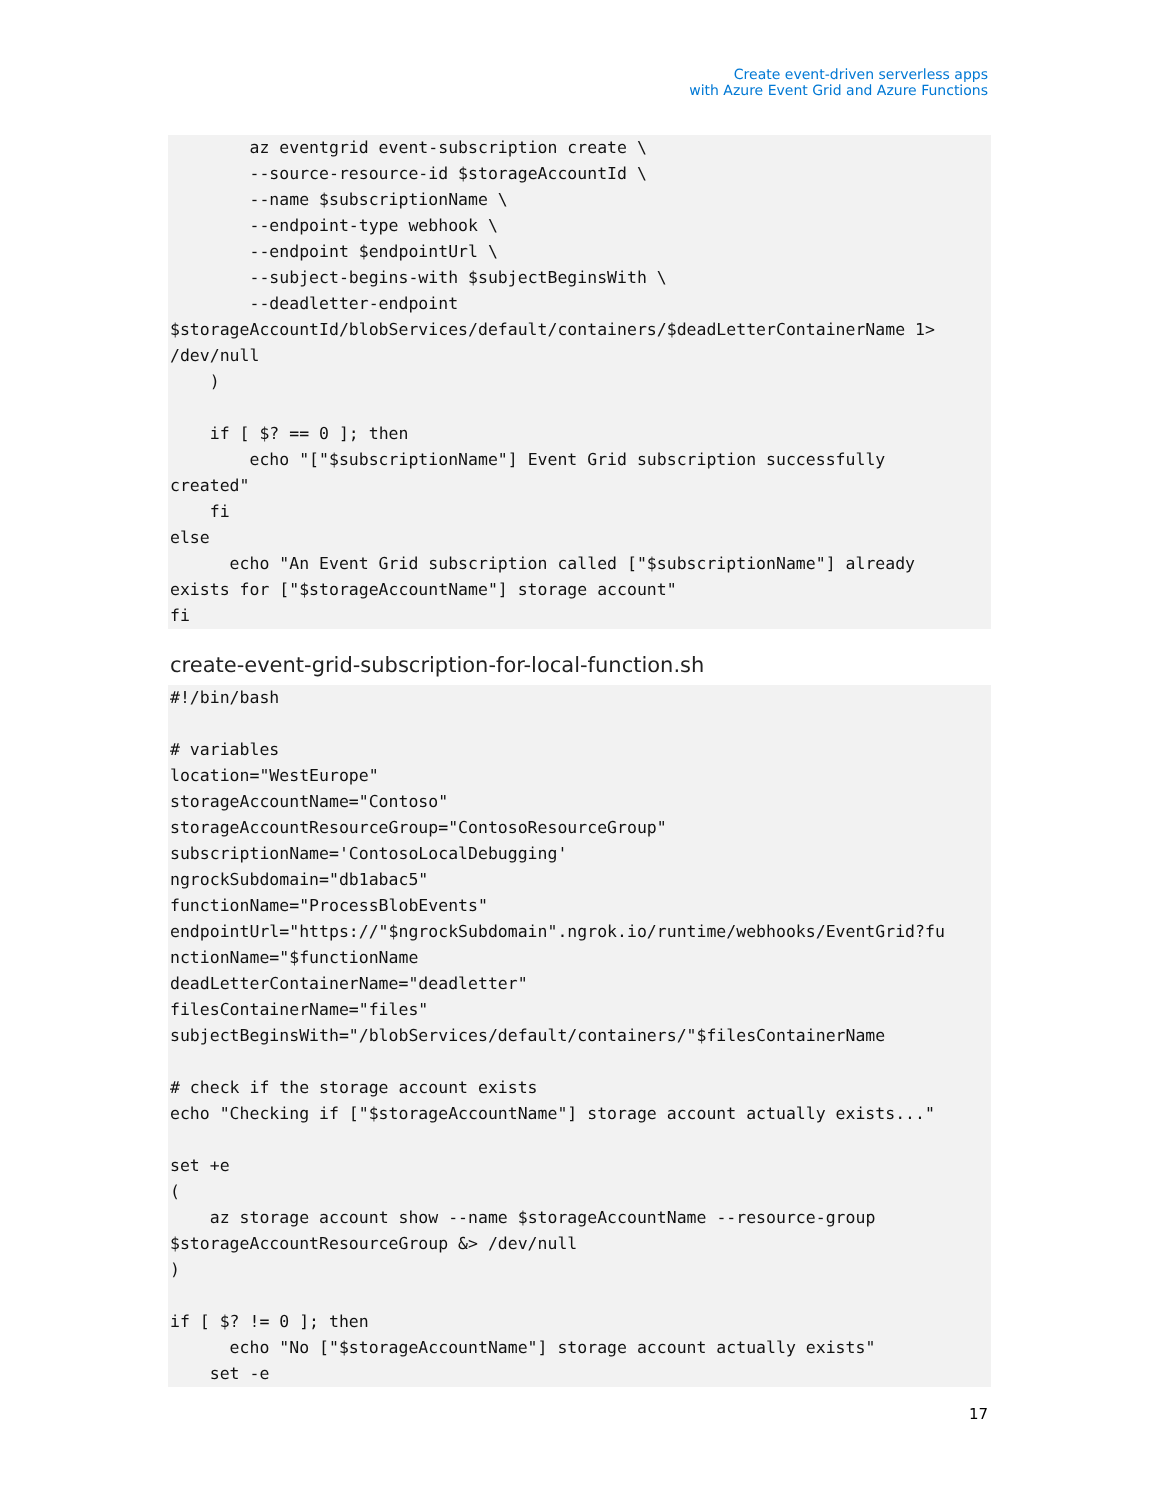Create event-driven serverless apps
with Azure Event Grid and Azure Functions
        az eventgrid event-subscription create \
        --source-resource-id $storageAccountId \
        --name $subscriptionName \
        --endpoint-type webhook \
        --endpoint $endpointUrl \
        --subject-begins-with $subjectBeginsWith \
        --deadletter-endpoint
$storageAccountId/blobServices/default/containers/$deadLetterContainerName 1>
/dev/null
    )

    if [ $? == 0 ]; then
        echo "["$subscriptionName"] Event Grid subscription successfully
created"
    fi
else
      echo "An Event Grid subscription called ["$subscriptionName"] already
exists for ["$storageAccountName"] storage account"
fi
create-event-grid-subscription-for-local-function.sh
#!/bin/bash

# variables
location="WestEurope"
storageAccountName="Contoso"
storageAccountResourceGroup="ContosoResourceGroup"
subscriptionName='ContosoLocalDebugging'
ngrockSubdomain="db1abac5"
functionName="ProcessBlobEvents"
endpointUrl="https://"$ngrockSubdomain".ngrok.io/runtime/webhooks/EventGrid?fu
nctionName="$functionName
deadLetterContainerName="deadletter"
filesContainerName="files"
subjectBeginsWith="/blobServices/default/containers/"$filesContainerName

# check if the storage account exists
echo "Checking if ["$storageAccountName"] storage account actually exists..."

set +e
(
    az storage account show --name $storageAccountName --resource-group
$storageAccountResourceGroup &> /dev/null
)

if [ $? != 0 ]; then
      echo "No ["$storageAccountName"] storage account actually exists"
    set -e
17